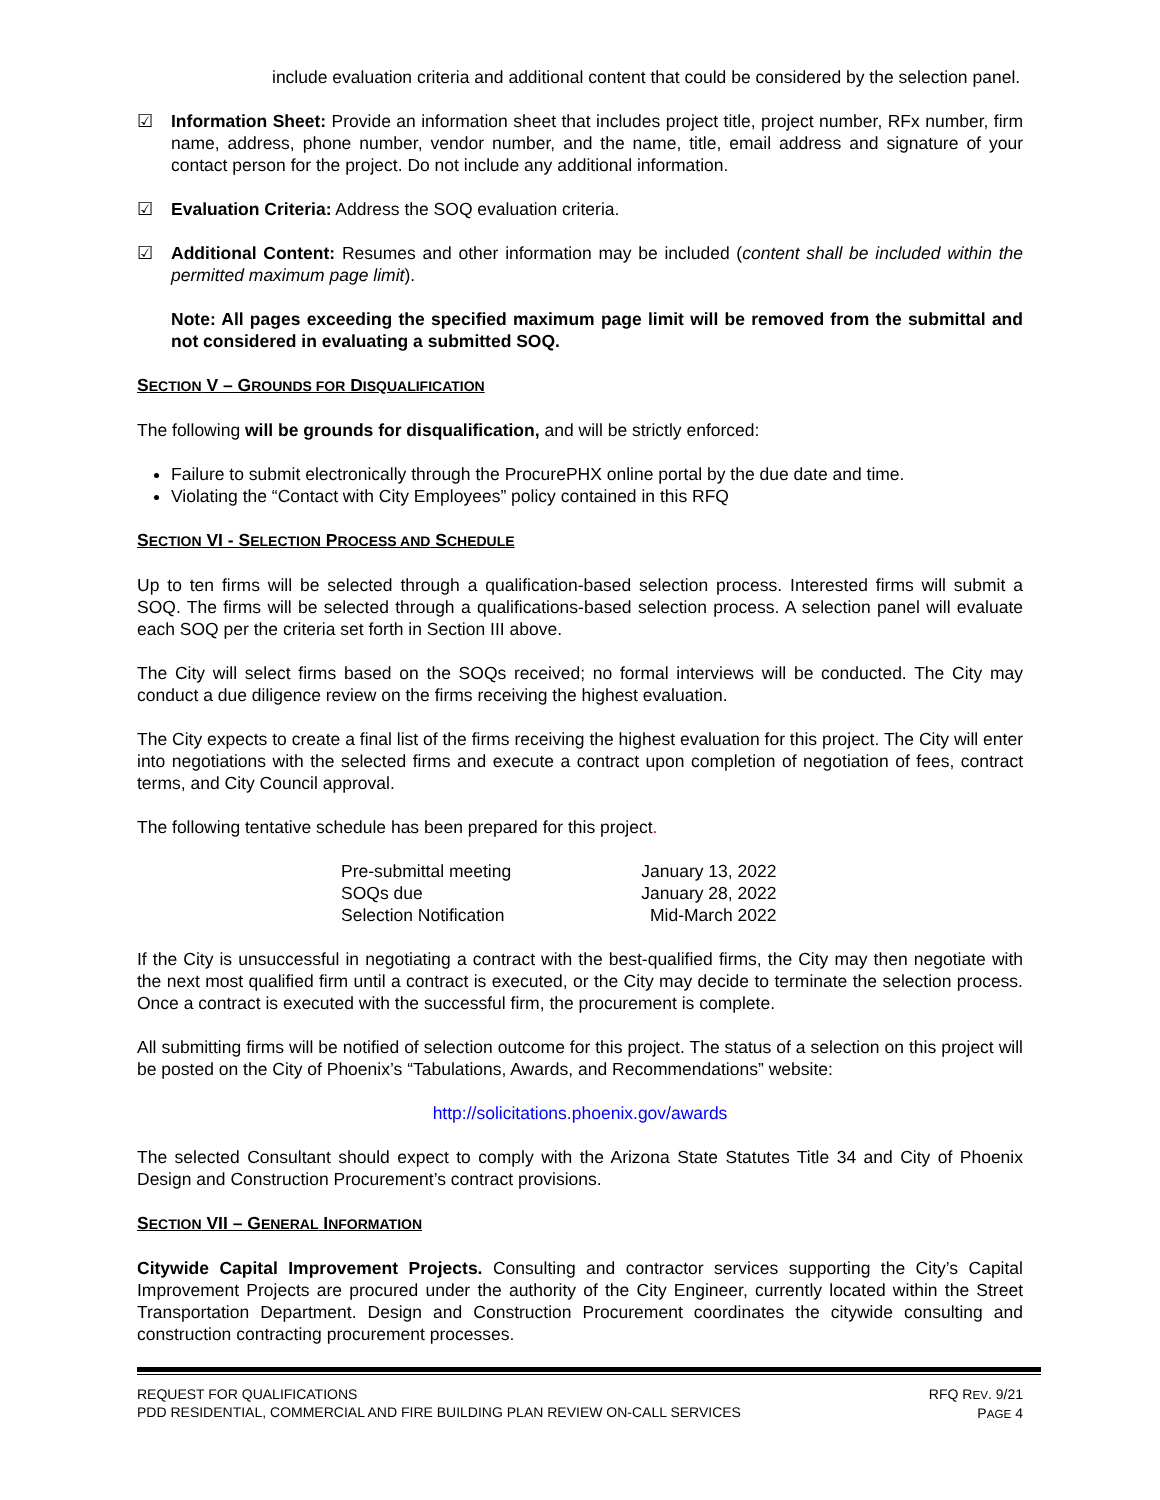include evaluation criteria and additional content that could be considered by the selection panel.
☑ Information Sheet: Provide an information sheet that includes project title, project number, RFx number, firm name, address, phone number, vendor number, and the name, title, email address and signature of your contact person for the project. Do not include any additional information.
☑ Evaluation Criteria: Address the SOQ evaluation criteria.
☑ Additional Content: Resumes and other information may be included (content shall be included within the permitted maximum page limit).
Note: All pages exceeding the specified maximum page limit will be removed from the submittal and not considered in evaluating a submitted SOQ.
SECTION V – GROUNDS FOR DISQUALIFICATION
The following will be grounds for disqualification, and will be strictly enforced:
Failure to submit electronically through the ProcurePHX online portal by the due date and time.
Violating the “Contact with City Employees” policy contained in this RFQ
SECTION VI - SELECTION PROCESS AND SCHEDULE
Up to ten firms will be selected through a qualification-based selection process. Interested firms will submit a SOQ. The firms will be selected through a qualifications-based selection process. A selection panel will evaluate each SOQ per the criteria set forth in Section III above.
The City will select firms based on the SOQs received; no formal interviews will be conducted. The City may conduct a due diligence review on the firms receiving the highest evaluation.
The City expects to create a final list of the firms receiving the highest evaluation for this project. The City will enter into negotiations with the selected firms and execute a contract upon completion of negotiation of fees, contract terms, and City Council approval.
The following tentative schedule has been prepared for this project.
| Pre-submittal meeting | January 13, 2022 |
| SOQs due | January 28, 2022 |
| Selection Notification | Mid-March 2022 |
If the City is unsuccessful in negotiating a contract with the best-qualified firms, the City may then negotiate with the next most qualified firm until a contract is executed, or the City may decide to terminate the selection process. Once a contract is executed with the successful firm, the procurement is complete.
All submitting firms will be notified of selection outcome for this project. The status of a selection on this project will be posted on the City of Phoenix’s “Tabulations, Awards, and Recommendations” website:
http://solicitations.phoenix.gov/awards
The selected Consultant should expect to comply with the Arizona State Statutes Title 34 and City of Phoenix Design and Construction Procurement’s contract provisions.
SECTION VII – GENERAL INFORMATION
Citywide Capital Improvement Projects. Consulting and contractor services supporting the City’s Capital Improvement Projects are procured under the authority of the City Engineer, currently located within the Street Transportation Department. Design and Construction Procurement coordinates the citywide consulting and construction contracting procurement processes.
REQUEST FOR QUALIFICATIONS
PDD RESIDENTIAL, COMMERCIAL AND FIRE BUILDING PLAN REVIEW ON-CALL SERVICES
RFQ REV. 9/21
PAGE 4